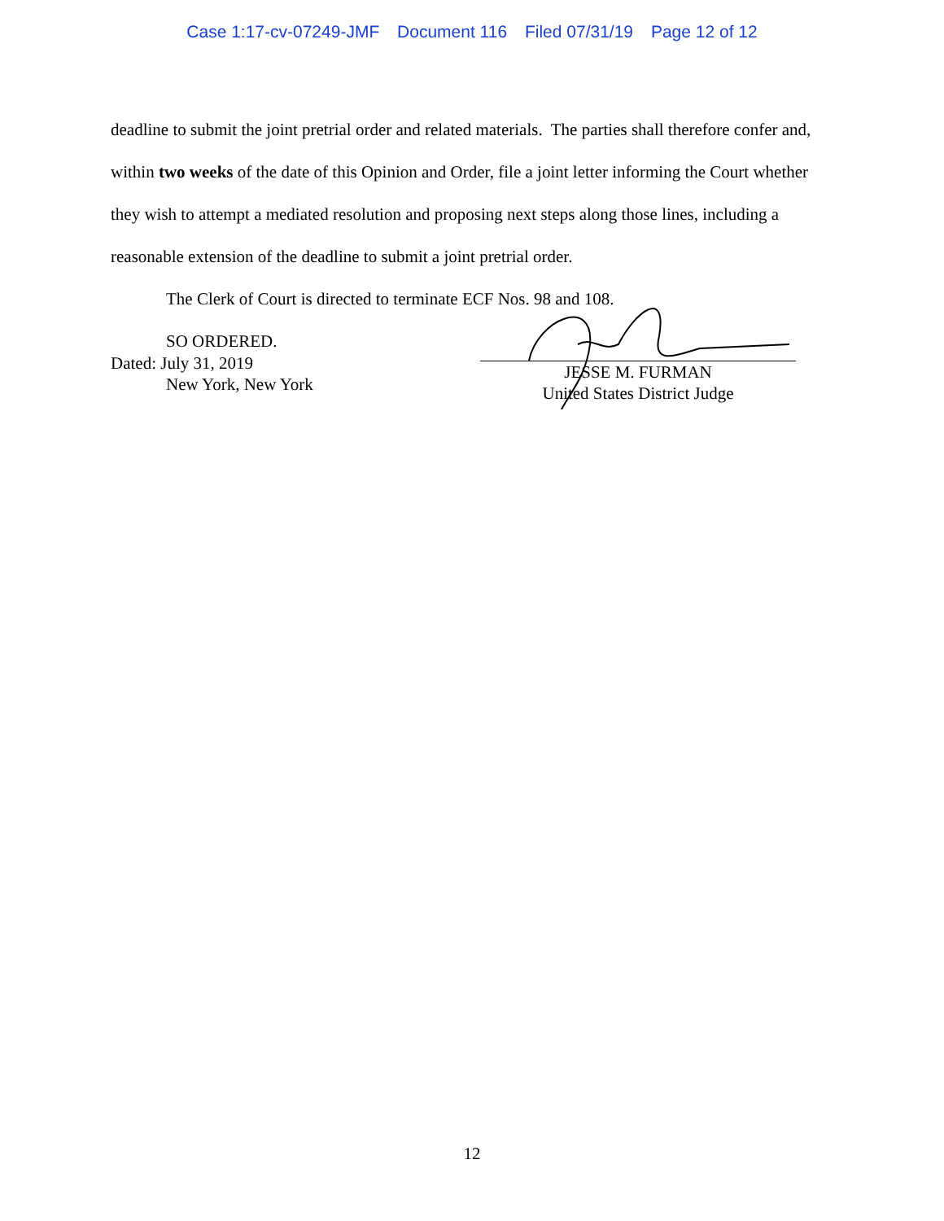Case 1:17-cv-07249-JMF Document 116 Filed 07/31/19 Page 12 of 12
deadline to submit the joint pretrial order and related materials. The parties shall therefore confer and, within two weeks of the date of this Opinion and Order, file a joint letter informing the Court whether they wish to attempt a mediated resolution and proposing next steps along those lines, including a reasonable extension of the deadline to submit a joint pretrial order.
The Clerk of Court is directed to terminate ECF Nos. 98 and 108.
SO ORDERED.
Dated: July 31, 2019
New York, New York
JESSE M. FURMAN
United States District Judge
12